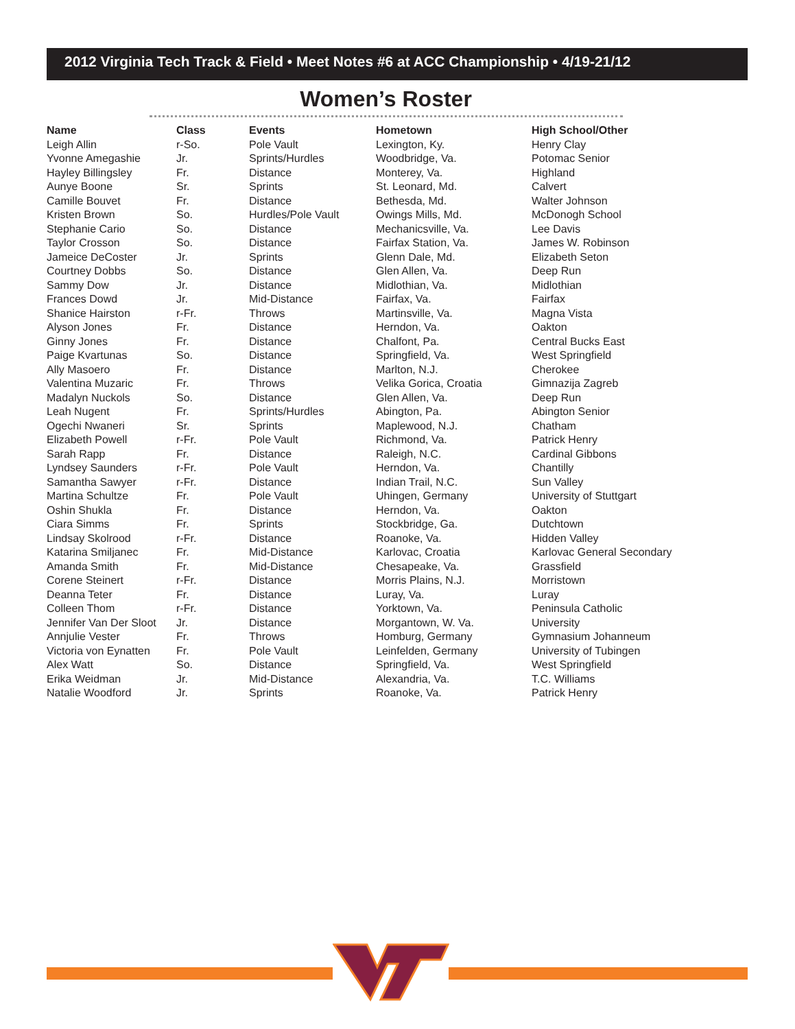2012 Virginia Tech Track & Field • Meet Notes #6 at ACC Championship • 4/19-21/12
Women’s Roster
| Name | Class | Events | Hometown | High School/Other |
| --- | --- | --- | --- | --- |
| Leigh Allin | r-So. | Pole Vault | Lexington, Ky. | Henry Clay |
| Yvonne Amegashie | Jr. | Sprints/Hurdles | Woodbridge, Va. | Potomac Senior |
| Hayley Billingsley | Fr. | Distance | Monterey, Va. | Highland |
| Aunye Boone | Sr. | Sprints | St. Leonard, Md. | Calvert |
| Camille Bouvet | Fr. | Distance | Bethesda, Md. | Walter Johnson |
| Kristen Brown | So. | Hurdles/Pole Vault | Owings Mills, Md. | McDonogh School |
| Stephanie Cario | So. | Distance | Mechanicsville, Va. | Lee Davis |
| Taylor Crosson | So. | Distance | Fairfax Station, Va. | James W. Robinson |
| Jameice DeCoster | Jr. | Sprints | Glenn Dale, Md. | Elizabeth Seton |
| Courtney Dobbs | So. | Distance | Glen Allen, Va. | Deep Run |
| Sammy Dow | Jr. | Distance | Midlothian, Va. | Midlothian |
| Frances Dowd | Jr. | Mid-Distance | Fairfax, Va. | Fairfax |
| Shanice Hairston | r-Fr. | Throws | Martinsville, Va. | Magna Vista |
| Alyson Jones | Fr. | Distance | Herndon, Va. | Oakton |
| Ginny Jones | Fr. | Distance | Chalfont, Pa. | Central Bucks East |
| Paige Kvartunas | So. | Distance | Springfield, Va. | West Springfield |
| Ally Masoero | Fr. | Distance | Marlton, N.J. | Cherokee |
| Valentina Muzaric | Fr. | Throws | Velika Gorica, Croatia | Gimnazija Zagreb |
| Madalyn Nuckols | So. | Distance | Glen Allen, Va. | Deep Run |
| Leah Nugent | Fr. | Sprints/Hurdles | Abington, Pa. | Abington Senior |
| Ogechi Nwaneri | Sr. | Sprints | Maplewood, N.J. | Chatham |
| Elizabeth Powell | r-Fr. | Pole Vault | Richmond, Va. | Patrick Henry |
| Sarah Rapp | Fr. | Distance | Raleigh, N.C. | Cardinal Gibbons |
| Lyndsey Saunders | r-Fr. | Pole Vault | Herndon, Va. | Chantilly |
| Samantha Sawyer | r-Fr. | Distance | Indian Trail, N.C. | Sun Valley |
| Martina Schultze | Fr. | Pole Vault | Uhingen, Germany | University of Stuttgart |
| Oshin Shukla | Fr. | Distance | Herndon, Va. | Oakton |
| Ciara Simms | Fr. | Sprints | Stockbridge, Ga. | Dutchtown |
| Lindsay Skolrood | r-Fr. | Distance | Roanoke, Va. | Hidden Valley |
| Katarina Smiljanec | Fr. | Mid-Distance | Karlovac, Croatia | Karlovac General Secondary |
| Amanda Smith | Fr. | Mid-Distance | Chesapeake, Va. | Grassfield |
| Corene Steinert | r-Fr. | Distance | Morris Plains, N.J. | Morristown |
| Deanna Teter | Fr. | Distance | Luray, Va. | Luray |
| Colleen Thom | r-Fr. | Distance | Yorktown, Va. | Peninsula Catholic |
| Jennifer Van Der Sloot | Jr. | Distance | Morgantown, W. Va. | University |
| Annjulie Vester | Fr. | Throws | Homburg, Germany | Gymnasium Johanneum |
| Victoria von Eynatten | Fr. | Pole Vault | Leinfelden, Germany | University of Tubingen |
| Alex Watt | So. | Distance | Springfield, Va. | West Springfield |
| Erika Weidman | Jr. | Mid-Distance | Alexandria, Va. | T.C. Williams |
| Natalie Woodford | Jr. | Sprints | Roanoke, Va. | Patrick Henry |